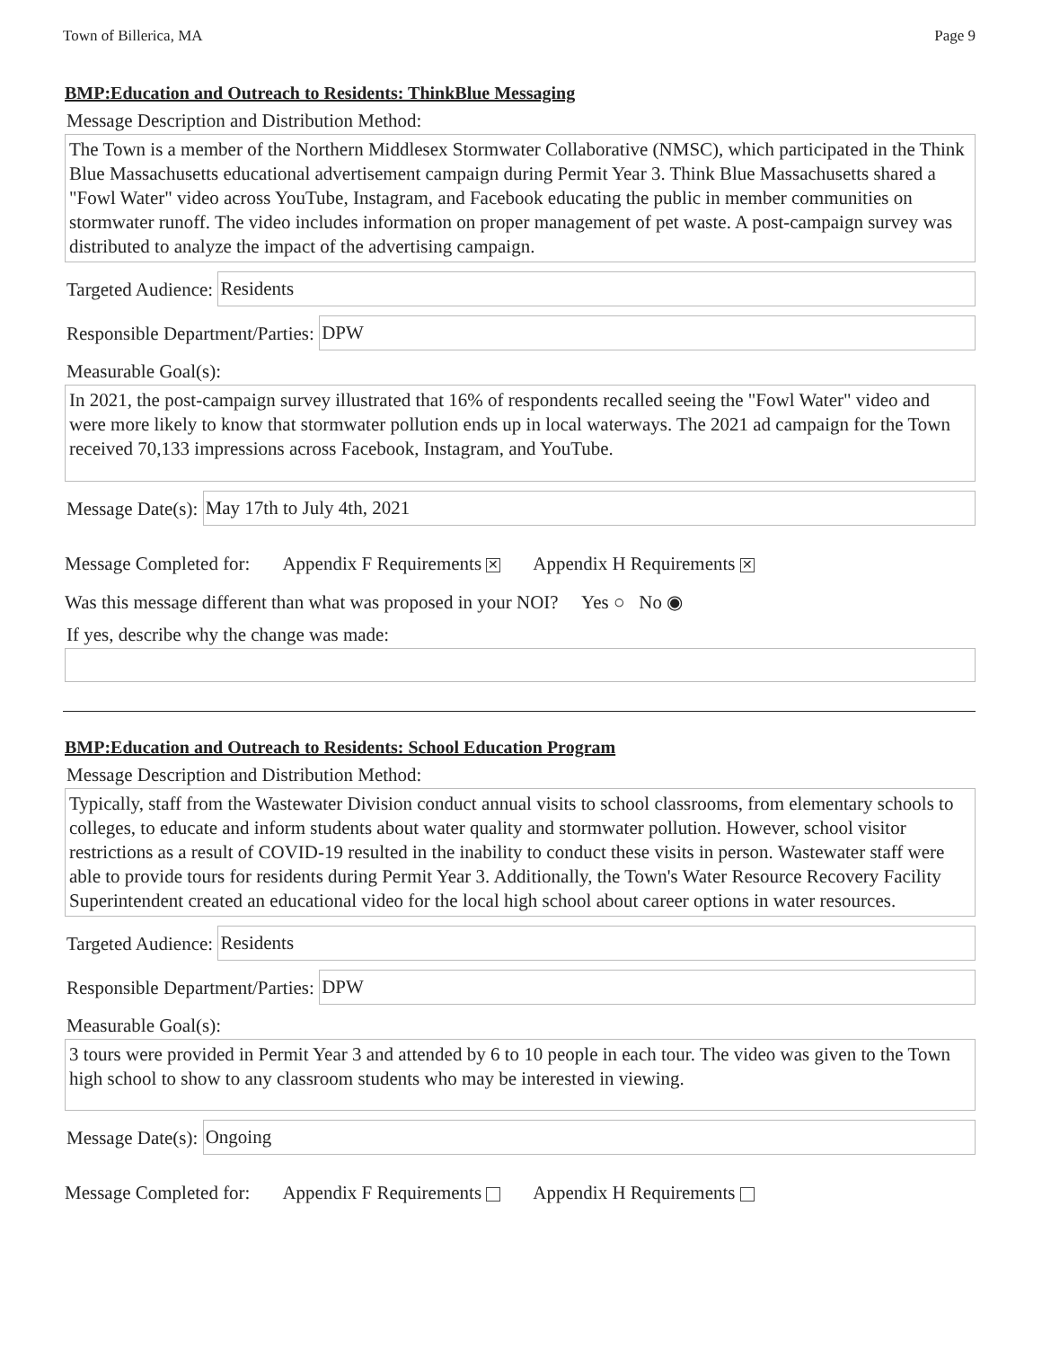Town of Billerica, MA Page 9
BMP:Education and Outreach to Residents: ThinkBlue Messaging
Message Description and Distribution Method:
The Town is a member of the Northern Middlesex Stormwater Collaborative (NMSC), which participated in the Think Blue Massachusetts educational advertisement campaign during Permit Year 3. Think Blue Massachusetts shared a "Fowl Water" video across YouTube, Instagram, and Facebook educating the public in member communities on stormwater runoff. The video includes information on proper management of pet waste. A post-campaign survey was distributed to analyze the impact of the advertising campaign.
Targeted Audience: Residents
Responsible Department/Parties: DPW
Measurable Goal(s):
In 2021, the post-campaign survey illustrated that 16% of respondents recalled seeing the "Fowl Water" video and were more likely to know that stormwater pollution ends up in local waterways. The 2021 ad campaign for the Town received 70,133 impressions across Facebook, Instagram, and YouTube.
Message Date(s): May 17th to July 4th, 2021
Message Completed for: Appendix F Requirements ✕ Appendix H Requirements ✕
Was this message different than what was proposed in your NOI? Yes ○ No ◉
If yes, describe why the change was made:
BMP:Education and Outreach to Residents: School Education Program
Message Description and Distribution Method:
Typically, staff from the Wastewater Division conduct annual visits to school classrooms, from elementary schools to colleges, to educate and inform students about water quality and stormwater pollution. However, school visitor restrictions as a result of COVID-19 resulted in the inability to conduct these visits in person. Wastewater staff were able to provide tours for residents during Permit Year 3. Additionally, the Town's Water Resource Recovery Facility Superintendent created an educational video for the local high school about career options in water resources.
Targeted Audience: Residents
Responsible Department/Parties: DPW
Measurable Goal(s):
3 tours were provided in Permit Year 3 and attended by 6 to 10 people in each tour. The video was given to the Town high school to show to any classroom students who may be interested in viewing.
Message Date(s): Ongoing
Message Completed for: Appendix F Requirements Appendix H Requirements